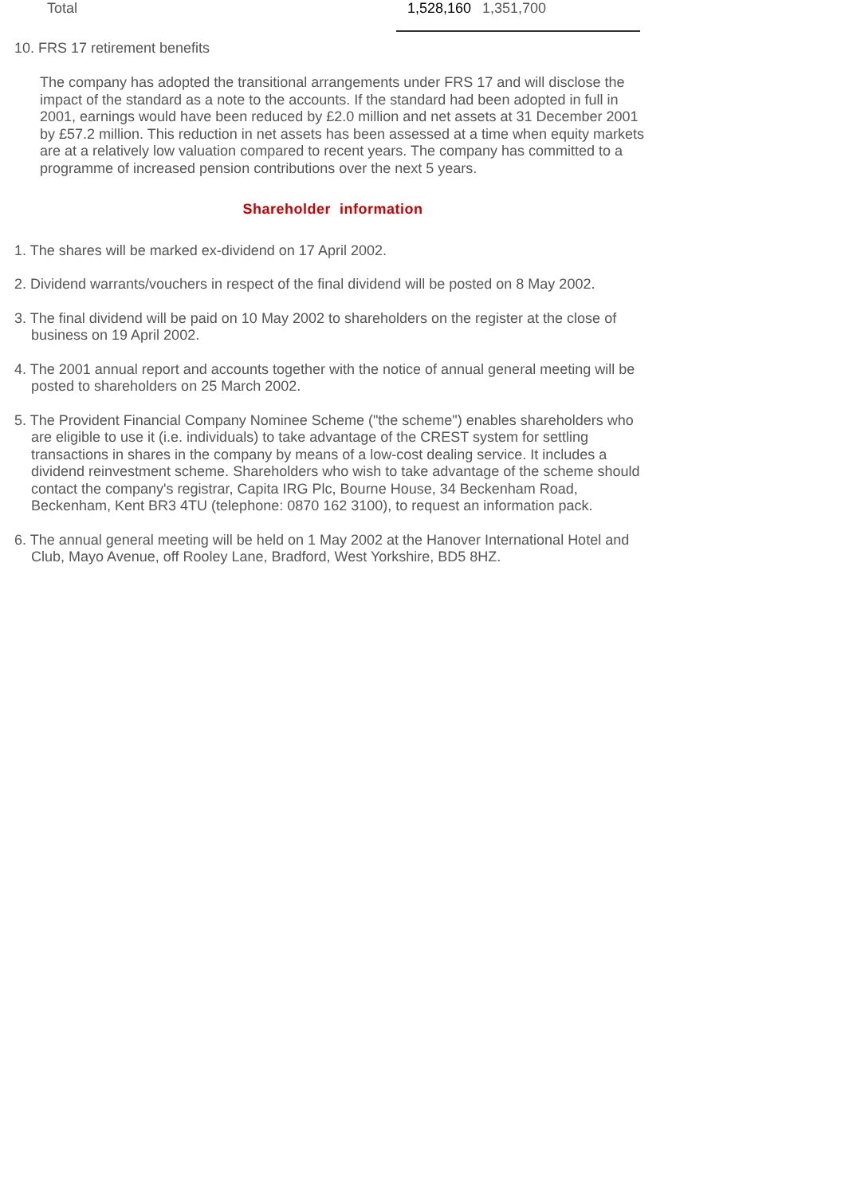| Total | 1,528,160 | 1,351,700 |
10. FRS 17 retirement benefits
The company has adopted the transitional arrangements under FRS 17 and will disclose the impact of the standard as a note to the accounts. If the standard had been adopted in full in 2001, earnings would have been reduced by £2.0 million and net assets at 31 December 2001 by £57.2 million. This reduction in net assets has been assessed at a time when equity markets are at a relatively low valuation compared to recent years. The company has committed to a programme of increased pension contributions over the next 5 years.
Shareholder information
1. The shares will be marked ex-dividend on 17 April 2002.
2. Dividend warrants/vouchers in respect of the final dividend will be posted on 8 May 2002.
3. The final dividend will be paid on 10 May 2002 to shareholders on the register at the close of business on 19 April 2002.
4. The 2001 annual report and accounts together with the notice of annual general meeting will be posted to shareholders on 25 March 2002.
5. The Provident Financial Company Nominee Scheme ("the scheme") enables shareholders who are eligible to use it (i.e. individuals) to take advantage of the CREST system for settling transactions in shares in the company by means of a low-cost dealing service. It includes a dividend reinvestment scheme. Shareholders who wish to take advantage of the scheme should contact the company's registrar, Capita IRG Plc, Bourne House, 34 Beckenham Road, Beckenham, Kent BR3 4TU (telephone: 0870 162 3100), to request an information pack.
6. The annual general meeting will be held on 1 May 2002 at the Hanover International Hotel and Club, Mayo Avenue, off Rooley Lane, Bradford, West Yorkshire, BD5 8HZ.